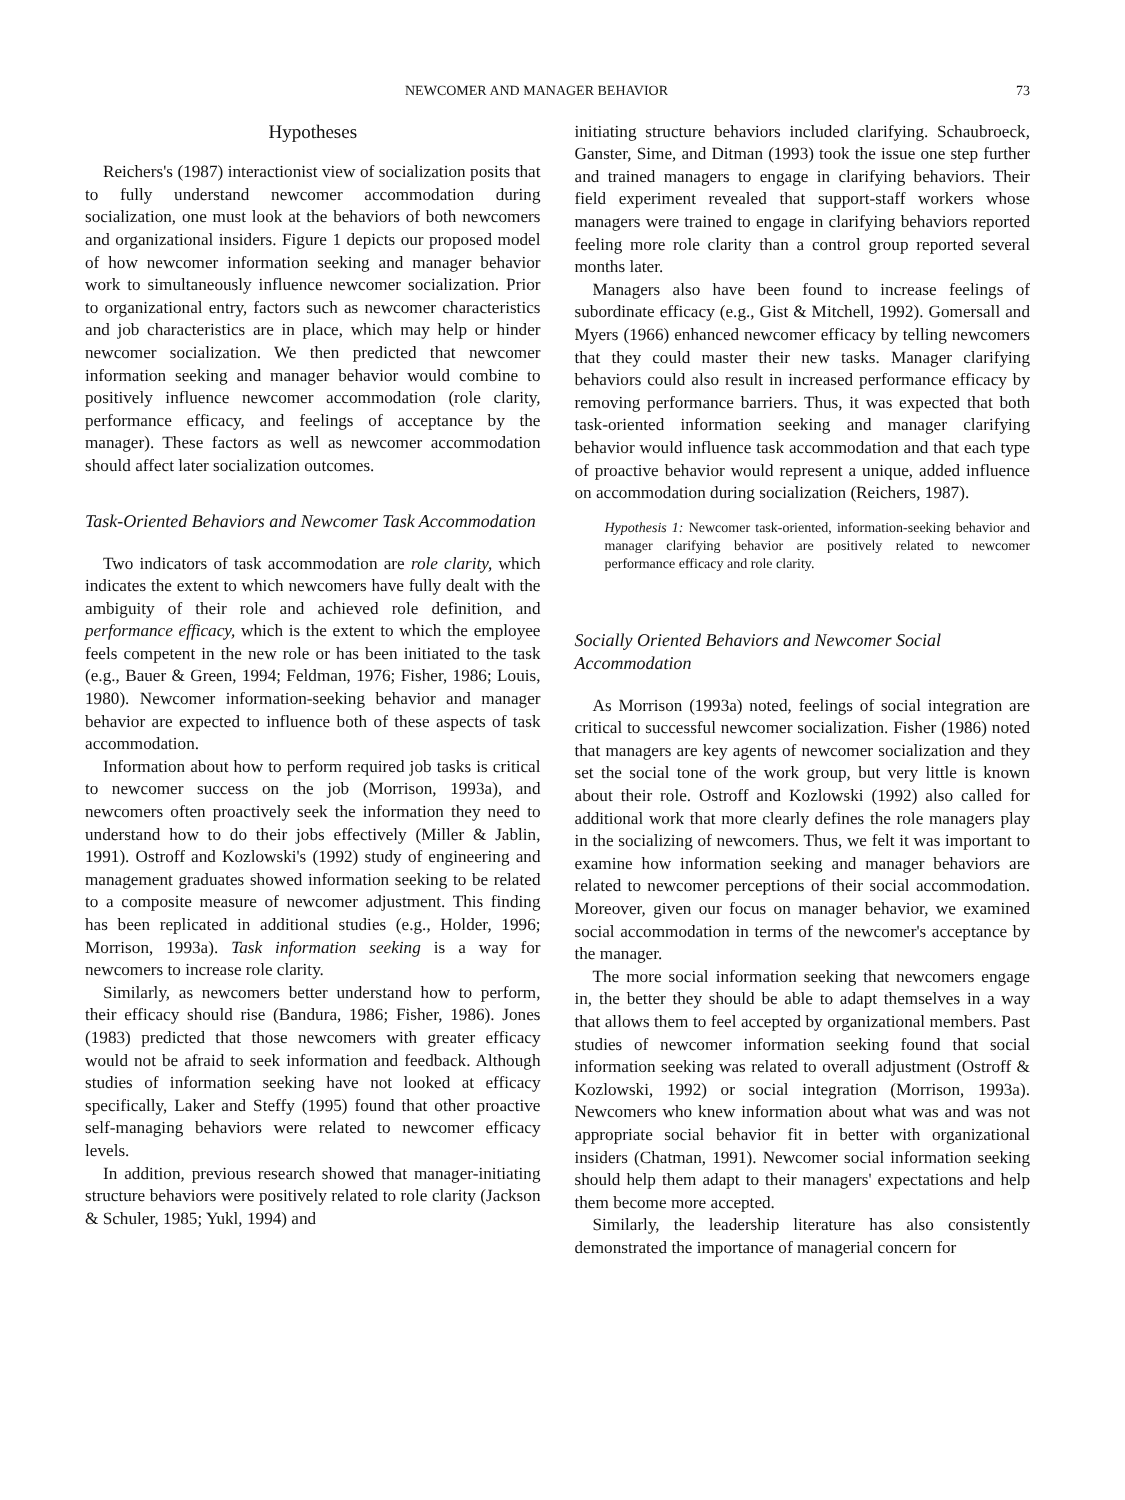NEWCOMER AND MANAGER BEHAVIOR 73
Hypotheses
Reichers's (1987) interactionist view of socialization posits that to fully understand newcomer accommodation during socialization, one must look at the behaviors of both newcomers and organizational insiders. Figure 1 depicts our proposed model of how newcomer information seeking and manager behavior work to simultaneously influence newcomer socialization. Prior to organizational entry, factors such as newcomer characteristics and job characteristics are in place, which may help or hinder newcomer socialization. We then predicted that newcomer information seeking and manager behavior would combine to positively influence newcomer accommodation (role clarity, performance efficacy, and feelings of acceptance by the manager). These factors as well as newcomer accommodation should affect later socialization outcomes.
Task-Oriented Behaviors and Newcomer Task Accommodation
Two indicators of task accommodation are role clarity, which indicates the extent to which newcomers have fully dealt with the ambiguity of their role and achieved role definition, and performance efficacy, which is the extent to which the employee feels competent in the new role or has been initiated to the task (e.g., Bauer & Green, 1994; Feldman, 1976; Fisher, 1986; Louis, 1980). Newcomer information-seeking behavior and manager behavior are expected to influence both of these aspects of task accommodation.
Information about how to perform required job tasks is critical to newcomer success on the job (Morrison, 1993a), and newcomers often proactively seek the information they need to understand how to do their jobs effectively (Miller & Jablin, 1991). Ostroff and Kozlowski's (1992) study of engineering and management graduates showed information seeking to be related to a composite measure of newcomer adjustment. This finding has been replicated in additional studies (e.g., Holder, 1996; Morrison, 1993a). Task information seeking is a way for newcomers to increase role clarity.
Similarly, as newcomers better understand how to perform, their efficacy should rise (Bandura, 1986; Fisher, 1986). Jones (1983) predicted that those newcomers with greater efficacy would not be afraid to seek information and feedback. Although studies of information seeking have not looked at efficacy specifically, Laker and Steffy (1995) found that other proactive self-managing behaviors were related to newcomer efficacy levels.
In addition, previous research showed that manager-initiating structure behaviors were positively related to role clarity (Jackson & Schuler, 1985; Yukl, 1994) and
initiating structure behaviors included clarifying. Schaubroeck, Ganster, Sime, and Ditman (1993) took the issue one step further and trained managers to engage in clarifying behaviors. Their field experiment revealed that support-staff workers whose managers were trained to engage in clarifying behaviors reported feeling more role clarity than a control group reported several months later.
Managers also have been found to increase feelings of subordinate efficacy (e.g., Gist & Mitchell, 1992). Gomersall and Myers (1966) enhanced newcomer efficacy by telling newcomers that they could master their new tasks. Manager clarifying behaviors could also result in increased performance efficacy by removing performance barriers. Thus, it was expected that both task-oriented information seeking and manager clarifying behavior would influence task accommodation and that each type of proactive behavior would represent a unique, added influence on accommodation during socialization (Reichers, 1987).
Hypothesis 1: Newcomer task-oriented, information-seeking behavior and manager clarifying behavior are positively related to newcomer performance efficacy and role clarity.
Socially Oriented Behaviors and Newcomer Social Accommodation
As Morrison (1993a) noted, feelings of social integration are critical to successful newcomer socialization. Fisher (1986) noted that managers are key agents of newcomer socialization and they set the social tone of the work group, but very little is known about their role. Ostroff and Kozlowski (1992) also called for additional work that more clearly defines the role managers play in the socializing of newcomers. Thus, we felt it was important to examine how information seeking and manager behaviors are related to newcomer perceptions of their social accommodation. Moreover, given our focus on manager behavior, we examined social accommodation in terms of the newcomer's acceptance by the manager.
The more social information seeking that newcomers engage in, the better they should be able to adapt themselves in a way that allows them to feel accepted by organizational members. Past studies of newcomer information seeking found that social information seeking was related to overall adjustment (Ostroff & Kozlowski, 1992) or social integration (Morrison, 1993a). Newcomers who knew information about what was and was not appropriate social behavior fit in better with organizational insiders (Chatman, 1991). Newcomer social information seeking should help them adapt to their managers' expectations and help them become more accepted.
Similarly, the leadership literature has also consistently demonstrated the importance of managerial concern for